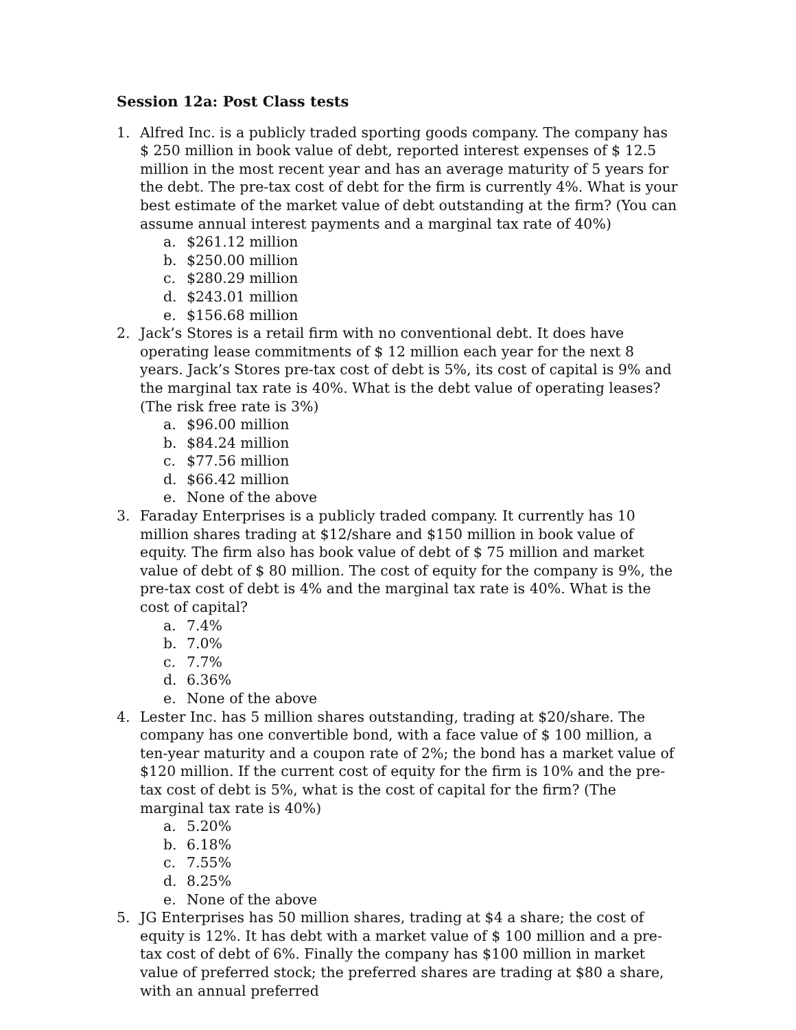Session 12a: Post Class tests
1. Alfred Inc. is a publicly traded sporting goods company. The company has $ 250 million in book value of debt, reported interest expenses of $ 12.5 million in the most recent year and has an average maturity of 5 years for the debt. The pre-tax cost of debt for the firm is currently 4%. What is your best estimate of the market value of debt outstanding at the firm? (You can assume annual interest payments and a marginal tax rate of 40%)
a. $261.12 million
b. $250.00 million
c. $280.29 million
d. $243.01 million
e. $156.68 million
2. Jack’s Stores is a retail firm with no conventional debt. It does have operating lease commitments of $ 12 million each year for the next 8 years. Jack’s Stores pre-tax cost of debt is 5%, its cost of capital is 9% and the marginal tax rate is 40%. What is the debt value of operating leases? (The risk free rate is 3%)
a. $96.00 million
b. $84.24 million
c. $77.56 million
d. $66.42 million
e. None of the above
3. Faraday Enterprises is a publicly traded company. It currently has 10 million shares trading at $12/share and $150 million in book value of equity. The firm also has book value of debt of $ 75 million and market value of debt of $ 80 million. The cost of equity for the company is 9%, the pre-tax cost of debt is 4% and the marginal tax rate is 40%. What is the cost of capital?
a. 7.4%
b. 7.0%
c. 7.7%
d. 6.36%
e. None of the above
4. Lester Inc. has 5 million shares outstanding, trading at $20/share. The company has one convertible bond, with a face value of $ 100 million, a ten-year maturity and a coupon rate of 2%; the bond has a market value of $120 million. If the current cost of equity for the firm is 10% and the pre-tax cost of debt is 5%, what is the cost of capital for the firm? (The marginal tax rate is 40%)
a. 5.20%
b. 6.18%
c. 7.55%
d. 8.25%
e. None of the above
5. JG Enterprises has 50 million shares, trading at $4 a share; the cost of equity is 12%. It has debt with a market value of $ 100 million and a pre-tax cost of debt of 6%. Finally the company has $100 million in market value of preferred stock; the preferred shares are trading at $80 a share, with an annual preferred